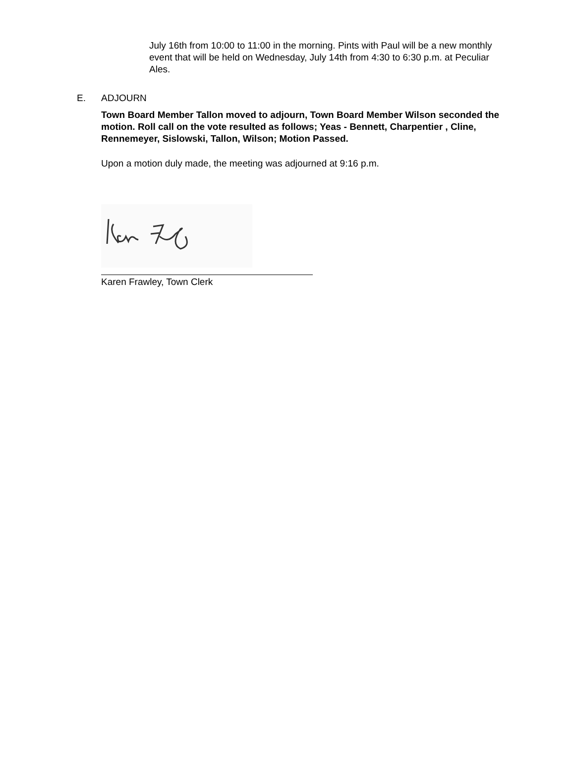July 16th from 10:00 to 11:00 in the morning. Pints with Paul will be a new monthly event that will be held on Wednesday, July 14th from 4:30 to 6:30 p.m. at Peculiar Ales.
E. ADJOURN
Town Board Member Tallon moved to adjourn, Town Board Member Wilson seconded the motion. Roll call on the vote resulted as follows; Yeas - Bennett, Charpentier , Cline, Rennemeyer, Sislowski, Tallon, Wilson; Motion Passed.
Upon a motion duly made, the meeting was adjourned at 9:16 p.m.
Karen Frawley, Town Clerk